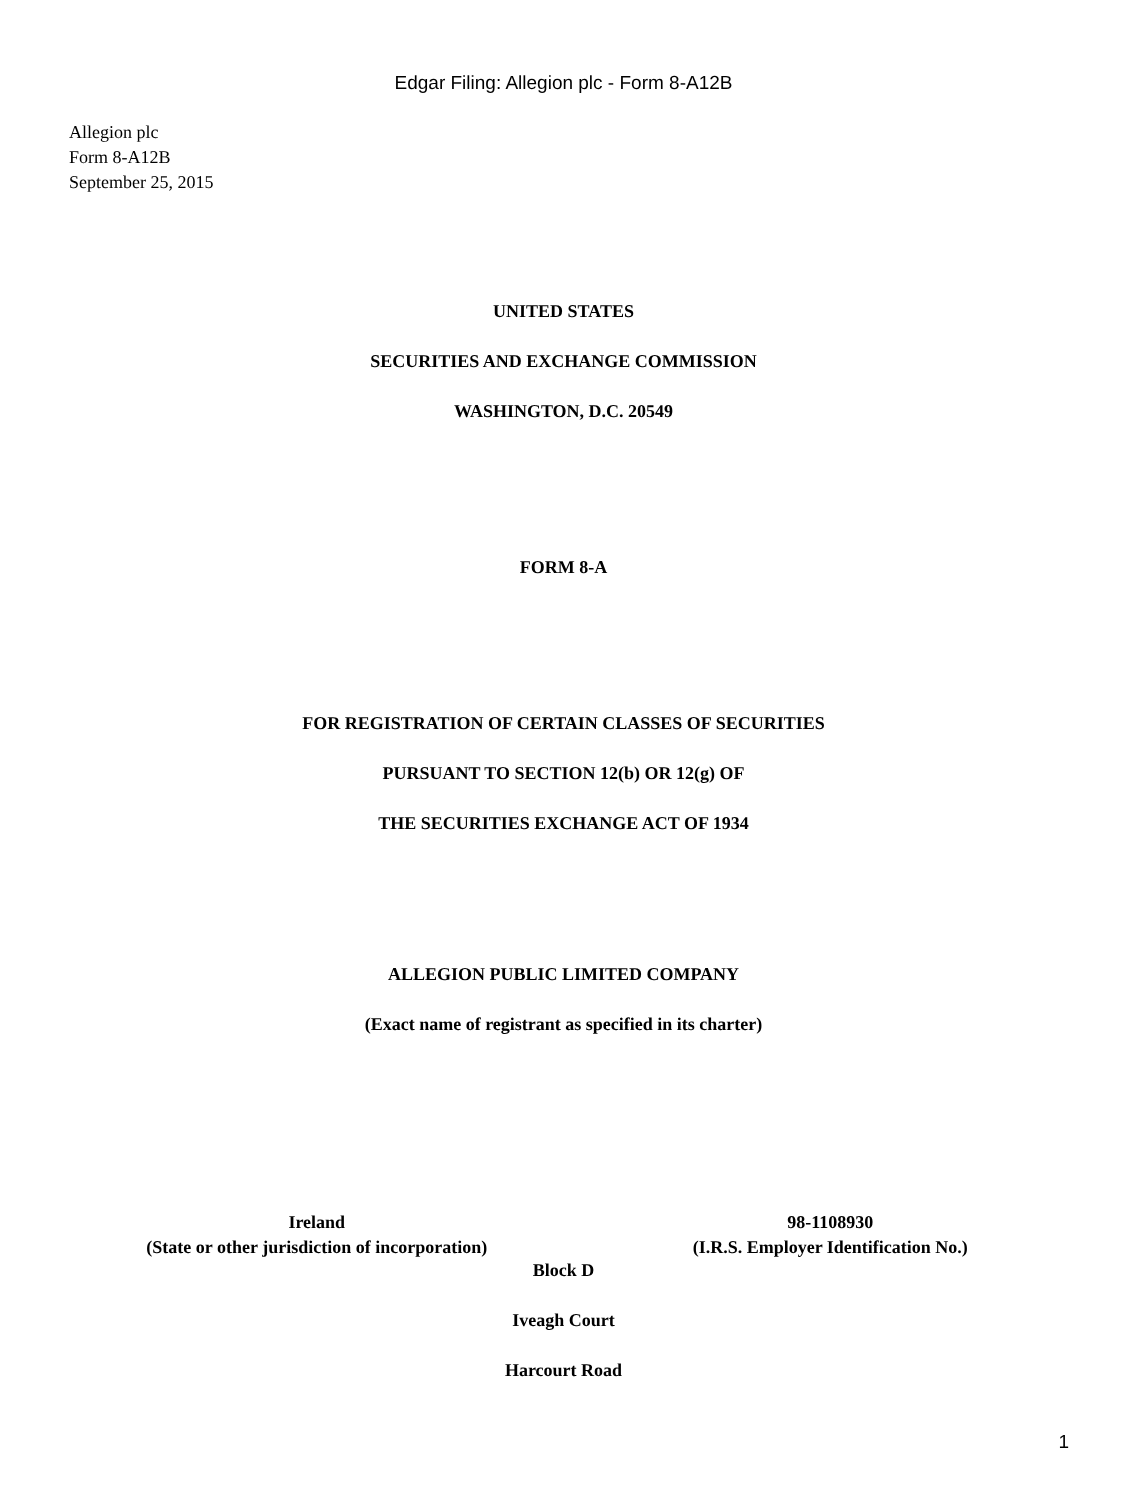Edgar Filing: Allegion plc - Form 8-A12B
Allegion plc
Form 8-A12B
September 25, 2015
UNITED STATES
SECURITIES AND EXCHANGE COMMISSION
WASHINGTON, D.C. 20549
FORM 8-A
FOR REGISTRATION OF CERTAIN CLASSES OF SECURITIES
PURSUANT TO SECTION 12(b) OR 12(g) OF
THE SECURITIES EXCHANGE ACT OF 1934
ALLEGION PUBLIC LIMITED COMPANY
(Exact name of registrant as specified in its charter)
Ireland
(State or other jurisdiction of incorporation)
98-1108930
(I.R.S. Employer Identification No.)
Block D
Iveagh Court
Harcourt Road
1